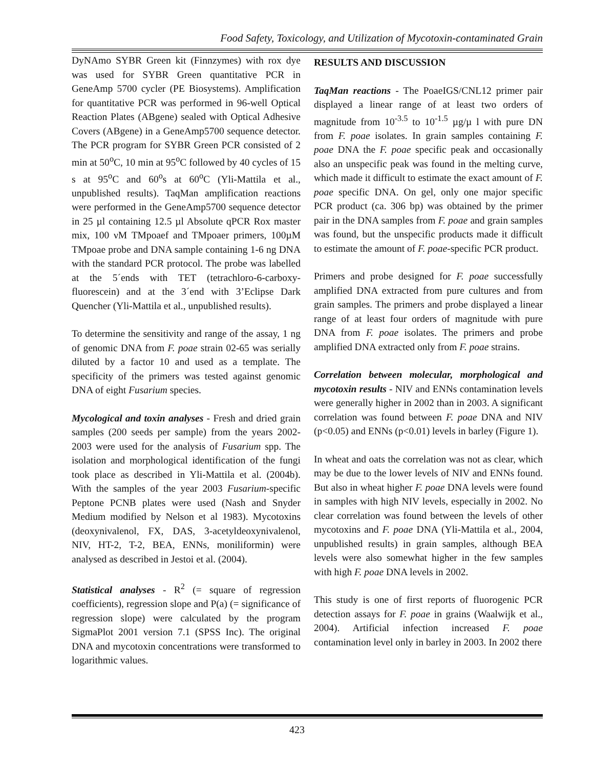Food Safety, Toxicology, and Utilization of Mycotoxin-contaminated Grain
DyNAmo SYBR Green kit (Finnzymes) with rox dye was used for SYBR Green quantitative PCR in GeneAmp 5700 cycler (PE Biosystems). Amplification for quantitative PCR was performed in 96-well Optical Reaction Plates (ABgene) sealed with Optical Adhesive Covers (ABgene) in a GeneAmp5700 sequence detector. The PCR program for SYBR Green PCR consisted of 2 min at 50<sup>o</sup>C, 10 min at 95<sup>o</sup>C followed by 40 cycles of 15 s at 95<sup>o</sup>C and 60<sup>o</sup>s at 60<sup>o</sup>C (Yli-Mattila et al., unpublished results). TaqMan amplification reactions were performed in the GeneAmp5700 sequence detector in 25 µl containing 12.5 µl Absolute qPCR Rox master mix, 100 νM TMpoaef and TMpoaer primers, 100µM TMpoae probe and DNA sample containing 1-6 ng DNA with the standard PCR protocol. The probe was labelled at the 5´ends with TET (tetrachloro-6-carboxy-fluorescein) and at the 3´end with 3’Eclipse Dark Quencher (Yli-Mattila et al., unpublished results).
To determine the sensitivity and range of the assay, 1 ng of genomic DNA from F. poae strain 02-65 was serially diluted by a factor 10 and used as a template. The specificity of the primers was tested against genomic DNA of eight Fusarium species.
Mycological and toxin analyses - Fresh and dried grain samples (200 seeds per sample) from the years 2002-2003 were used for the analysis of Fusarium spp. The isolation and morphological identification of the fungi took place as described in Yli-Mattila et al. (2004b). With the samples of the year 2003 Fusarium-specific Peptone PCNB plates were used (Nash and Snyder Medium modified by Nelson et al 1983). Mycotoxins (deoxynivalenol, FX, DAS, 3-acetyldeoxynivalenol, NIV, HT-2, T-2, BEA, ENNs, moniliformin) were analysed as described in Jestoi et al. (2004).
Statistical analyses - R<sup>2</sup> (= square of regression coefficients), regression slope and P(a) (= significance of regression slope) were calculated by the program SigmaPlot 2001 version 7.1 (SPSS Inc). The original DNA and mycotoxin concentrations were transformed to logarithmic values.
RESULTS AND DISCUSSION
TaqMan reactions - The PoaeIGS/CNL12 primer pair displayed a linear range of at least two orders of magnitude from 10<sup>-3.5</sup> to 10<sup>-1.5</sup> µg/µ l with pure DN from F. poae isolates. In grain samples containing F. poae DNA the F. poae specific peak and occasionally also an unspecific peak was found in the melting curve, which made it difficult to estimate the exact amount of F. poae specific DNA. On gel, only one major specific PCR product (ca. 306 bp) was obtained by the primer pair in the DNA samples from F. poae and grain samples was found, but the unspecific products made it difficult to estimate the amount of F. poae-specific PCR product.
Primers and probe designed for F. poae successfully amplified DNA extracted from pure cultures and from grain samples. The primers and probe displayed a linear range of at least four orders of magnitude with pure DNA from F. poae isolates. The primers and probe amplified DNA extracted only from F. poae strains.
Correlation between molecular, morphological and mycotoxin results - NIV and ENNs contamination levels were generally higher in 2002 than in 2003. A significant correlation was found between F. poae DNA and NIV (p<0.05) and ENNs (p<0.01) levels in barley (Figure 1).
In wheat and oats the correlation was not as clear, which may be due to the lower levels of NIV and ENNs found. But also in wheat higher F. poae DNA levels were found in samples with high NIV levels, especially in 2002. No clear correlation was found between the levels of other mycotoxins and F. poae DNA (Yli-Mattila et al., 2004, unpublished results) in grain samples, although BEA levels were also somewhat higher in the few samples with high F. poae DNA levels in 2002.
This study is one of first reports of fluorogenic PCR detection assays for F. poae in grains (Waalwijk et al., 2004). Artificial infection increased F. poae contamination level only in barley in 2003. In 2002 there
423